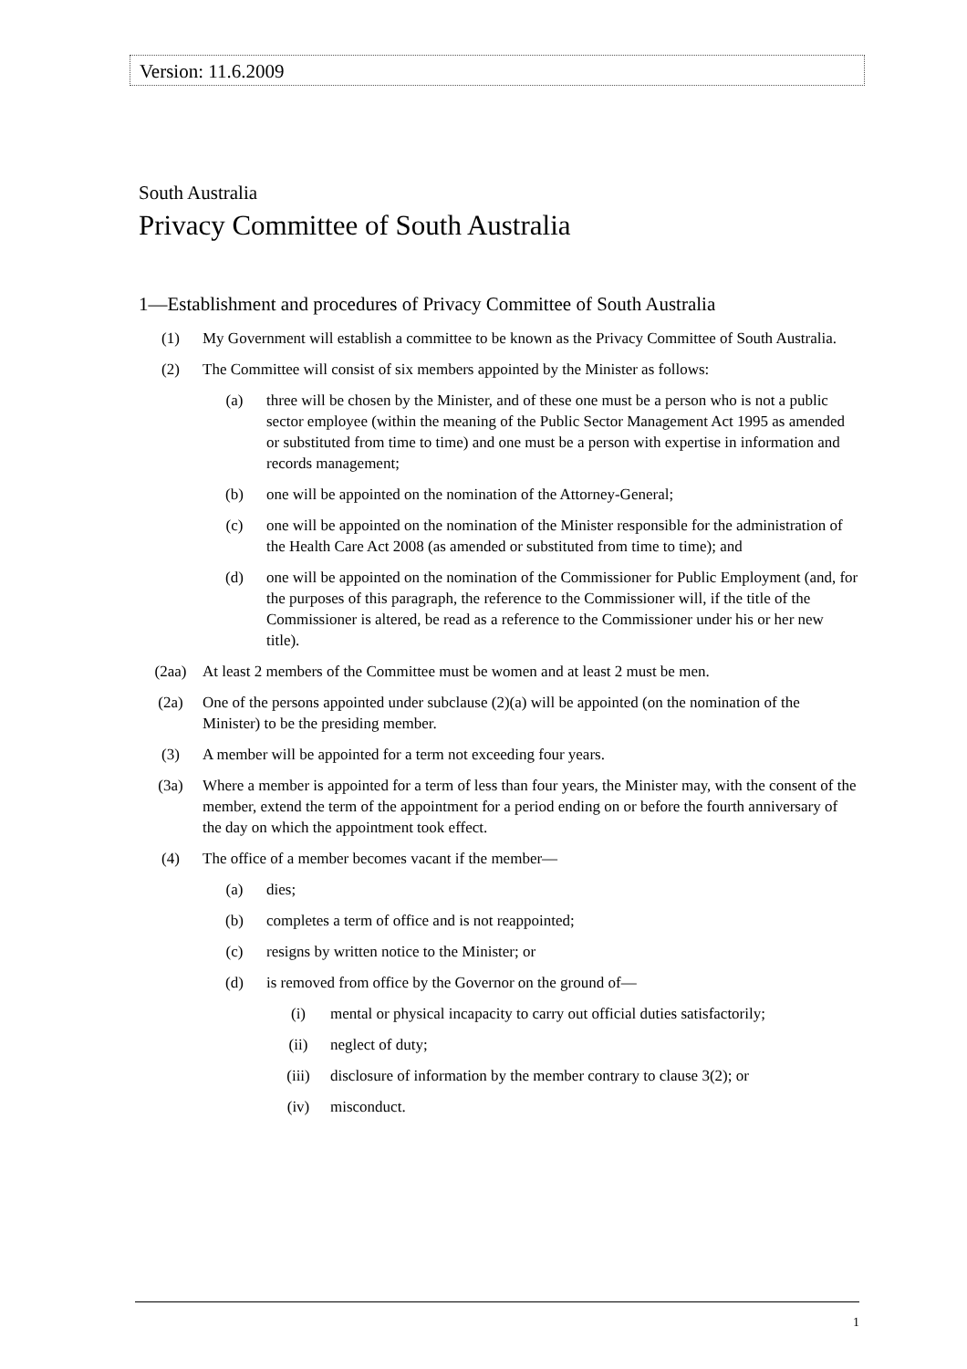Version: 11.6.2009
South Australia
Privacy Committee of South Australia
1—Establishment and procedures of Privacy Committee of South Australia
(1) My Government will establish a committee to be known as the Privacy Committee of South Australia.
(2) The Committee will consist of six members appointed by the Minister as follows:
(a) three will be chosen by the Minister, and of these one must be a person who is not a public sector employee (within the meaning of the Public Sector Management Act 1995 as amended or substituted from time to time) and one must be a person with expertise in information and records management;
(b) one will be appointed on the nomination of the Attorney-General;
(c) one will be appointed on the nomination of the Minister responsible for the administration of the Health Care Act 2008 (as amended or substituted from time to time); and
(d) one will be appointed on the nomination of the Commissioner for Public Employment (and, for the purposes of this paragraph, the reference to the Commissioner will, if the title of the Commissioner is altered, be read as a reference to the Commissioner under his or her new title).
(2aa) At least 2 members of the Committee must be women and at least 2 must be men.
(2a) One of the persons appointed under subclause (2)(a) will be appointed (on the nomination of the Minister) to be the presiding member.
(3) A member will be appointed for a term not exceeding four years.
(3a) Where a member is appointed for a term of less than four years, the Minister may, with the consent of the member, extend the term of the appointment for a period ending on or before the fourth anniversary of the day on which the appointment took effect.
(4) The office of a member becomes vacant if the member—
(a) dies;
(b) completes a term of office and is not reappointed;
(c) resigns by written notice to the Minister; or
(d) is removed from office by the Governor on the ground of—
(i) mental or physical incapacity to carry out official duties satisfactorily;
(ii) neglect of duty;
(iii) disclosure of information by the member contrary to clause 3(2); or
(iv) misconduct.
1